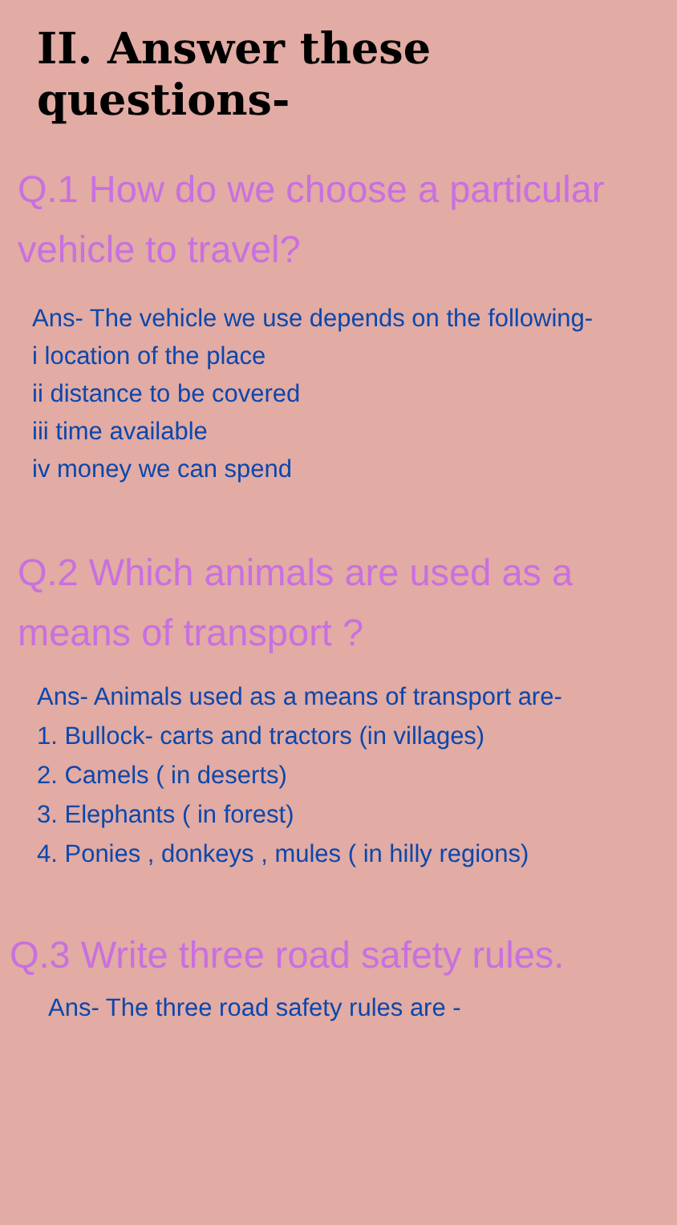II. Answer these questions-
Q.1 How do we choose a particular vehicle to travel?
Ans- The vehicle we use depends on the following-
i location of the place
ii distance to be covered
iii time available
iv money we can spend
Q.2 Which animals are used as a means of transport ?
Ans- Animals used as a means of transport are-
1. Bullock- carts and tractors (in villages)
2. Camels ( in deserts)
3. Elephants ( in forest)
4. Ponies , donkeys , mules ( in hilly regions)
Q.3 Write three road safety rules.
Ans- The three road safety rules are -